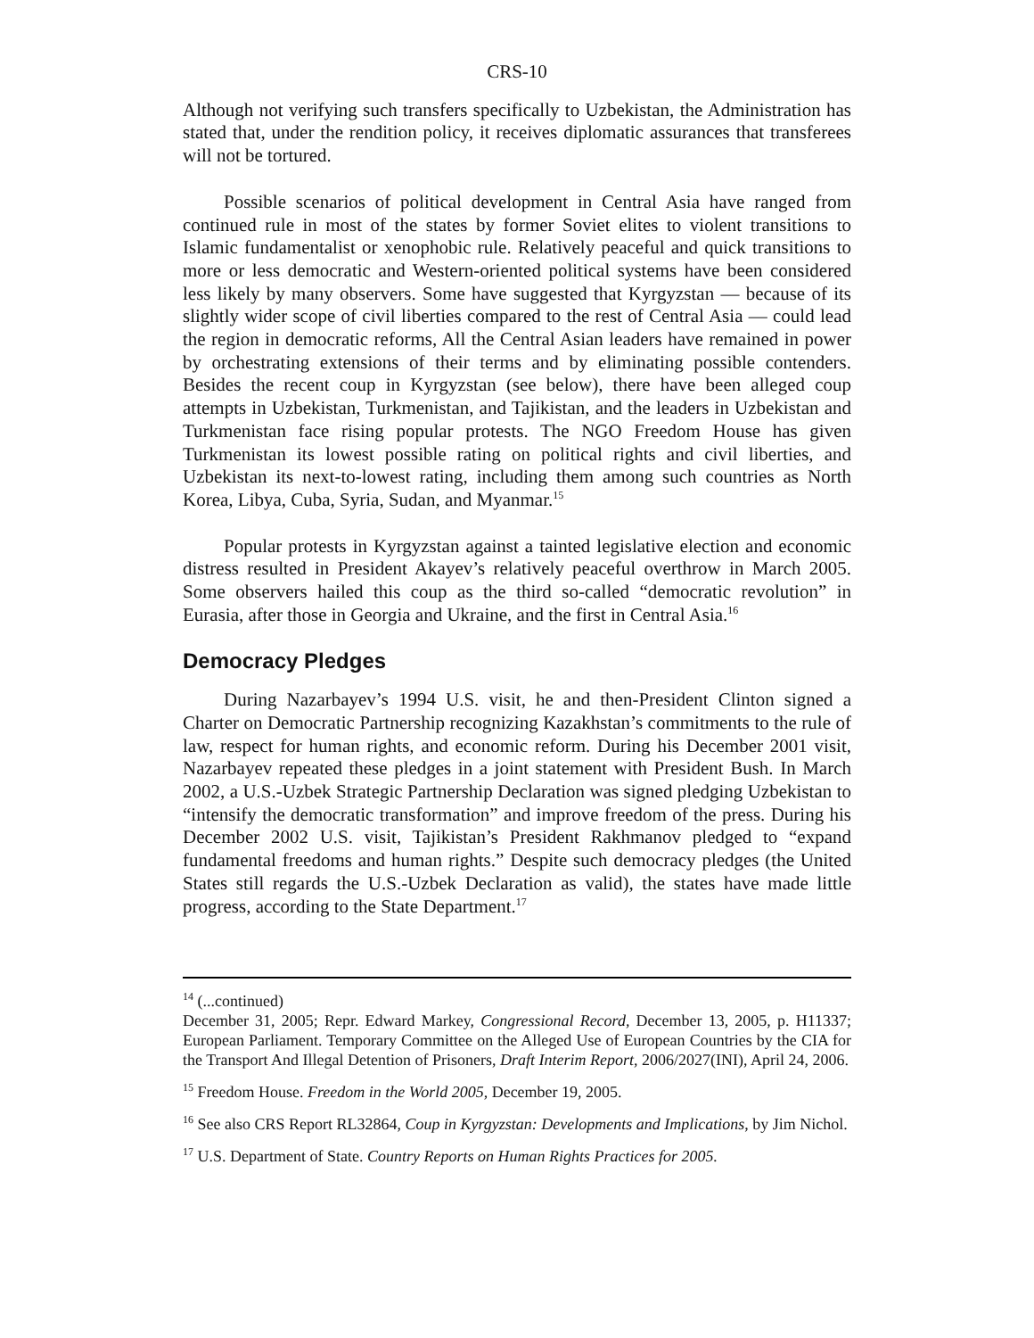CRS-10
Although not verifying such transfers specifically to Uzbekistan, the Administration has stated that, under the rendition policy, it receives diplomatic assurances that transferees will not be tortured.
Possible scenarios of political development in Central Asia have ranged from continued rule in most of the states by former Soviet elites to violent transitions to Islamic fundamentalist or xenophobic rule. Relatively peaceful and quick transitions to more or less democratic and Western-oriented political systems have been considered less likely by many observers. Some have suggested that Kyrgyzstan — because of its slightly wider scope of civil liberties compared to the rest of Central Asia — could lead the region in democratic reforms, All the Central Asian leaders have remained in power by orchestrating extensions of their terms and by eliminating possible contenders. Besides the recent coup in Kyrgyzstan (see below), there have been alleged coup attempts in Uzbekistan, Turkmenistan, and Tajikistan, and the leaders in Uzbekistan and Turkmenistan face rising popular protests. The NGO Freedom House has given Turkmenistan its lowest possible rating on political rights and civil liberties, and Uzbekistan its next-to-lowest rating, including them among such countries as North Korea, Libya, Cuba, Syria, Sudan, and Myanmar.<sup>15</sup>
Popular protests in Kyrgyzstan against a tainted legislative election and economic distress resulted in President Akayev’s relatively peaceful overthrow in March 2005. Some observers hailed this coup as the third so-called “democratic revolution” in Eurasia, after those in Georgia and Ukraine, and the first in Central Asia.<sup>16</sup>
Democracy Pledges
During Nazarbayev’s 1994 U.S. visit, he and then-President Clinton signed a Charter on Democratic Partnership recognizing Kazakhstan’s commitments to the rule of law, respect for human rights, and economic reform. During his December 2001 visit, Nazarbayev repeated these pledges in a joint statement with President Bush. In March 2002, a U.S.-Uzbek Strategic Partnership Declaration was signed pledging Uzbekistan to “intensify the democratic transformation” and improve freedom of the press. During his December 2002 U.S. visit, Tajikistan’s President Rakhmanov pledged to “expand fundamental freedoms and human rights.” Despite such democracy pledges (the United States still regards the U.S.-Uzbek Declaration as valid), the states have made little progress, according to the State Department.<sup>17</sup>
<sup>14</sup> (...continued)
December 31, 2005; Repr. Edward Markey, Congressional Record, December 13, 2005, p. H11337; European Parliament. Temporary Committee on the Alleged Use of European Countries by the CIA for the Transport And Illegal Detention of Prisoners, Draft Interim Report, 2006/2027(INI), April 24, 2006.
<sup>15</sup> Freedom House. Freedom in the World 2005, December 19, 2005.
<sup>16</sup> See also CRS Report RL32864, Coup in Kyrgyzstan: Developments and Implications, by Jim Nichol.
<sup>17</sup> U.S. Department of State. Country Reports on Human Rights Practices for 2005.